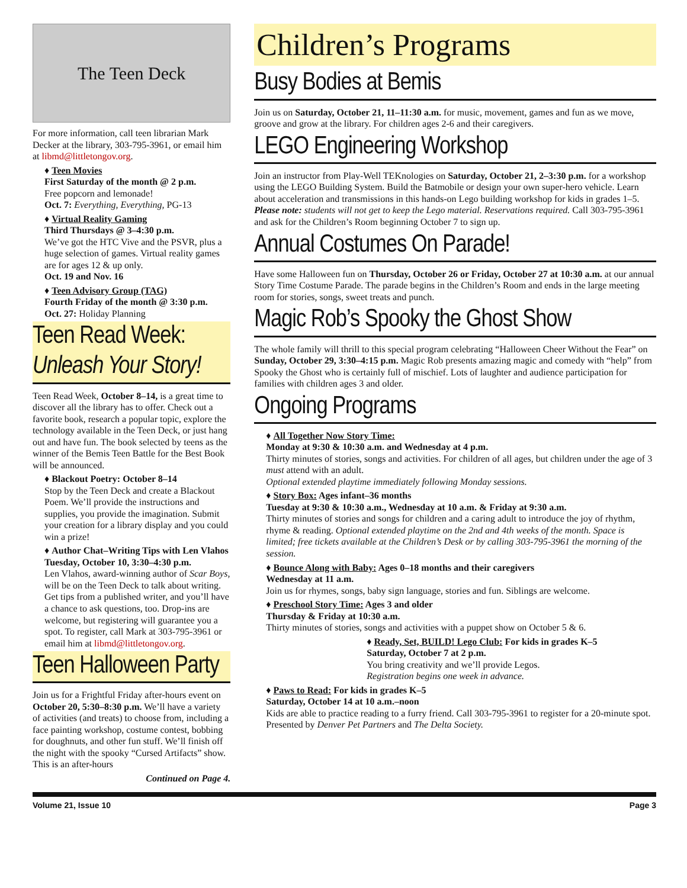The Teen Deck
For more information, call teen librarian Mark Decker at the library, 303-795-3961, or email him at libmd@littletongov.org.
♦ Teen Movies
First Saturday of the month @ 2 p.m.
Free popcorn and lemonade!
Oct. 7: Everything, Everything, PG-13
♦ Virtual Reality Gaming
Third Thursdays @ 3–4:30 p.m.
We’ve got the HTC Vive and the PSVR, plus a huge selection of games. Virtual reality games are for ages 12 & up only.
Oct. 19 and Nov. 16
♦ Teen Advisory Group (TAG)
Fourth Friday of the month @ 3:30 p.m.
Oct. 27: Holiday Planning
Teen Read Week:
Unleash Your Story!
Teen Read Week, October 8–14, is a great time to discover all the library has to offer. Check out a favorite book, research a popular topic, explore the technology available in the Teen Deck, or just hang out and have fun. The book selected by teens as the winner of the Bemis Teen Battle for the Best Book will be announced.
♦ Blackout Poetry: October 8–14
Stop by the Teen Deck and create a Blackout Poem. We’ll provide the instructions and supplies, you provide the imagination. Submit your creation for a library display and you could win a prize!
♦ Author Chat–Writing Tips with Len Vlahos
Tuesday, October 10, 3:30–4:30 p.m.
Len Vlahos, award-winning author of Scar Boys, will be on the Teen Deck to talk about writing. Get tips from a published writer, and you’ll have a chance to ask questions, too. Drop-ins are welcome, but registering will guarantee you a spot. To register, call Mark at 303-795-3961 or email him at libmd@littletongov.org.
Teen Halloween Party
Join us for a Frightful Friday after-hours event on October 20, 5:30–8:30 p.m. We’ll have a variety of activities (and treats) to choose from, including a face painting workshop, costume contest, bobbing for doughnuts, and other fun stuff. We’ll finish off the night with the spooky “Cursed Artifacts” show. This is an after-hours
Continued on Page 4.
Children’s Programs
Busy Bodies at Bemis
Join us on Saturday, October 21, 11–11:30 a.m. for music, movement, games and fun as we move, groove and grow at the library. For children ages 2-6 and their caregivers.
LEGO Engineering Workshop
Join an instructor from Play-Well TEKnologies on Saturday, October 21, 2–3:30 p.m. for a workshop using the LEGO Building System. Build the Batmobile or design your own super-hero vehicle. Learn about acceleration and transmissions in this hands-on Lego building workshop for kids in grades 1–5. Please note: students will not get to keep the Lego material. Reservations required. Call 303-795-3961 and ask for the Children’s Room beginning October 7 to sign up.
Annual Costumes On Parade!
Have some Halloween fun on Thursday, October 26 or Friday, October 27 at 10:30 a.m. at our annual Story Time Costume Parade. The parade begins in the Children’s Room and ends in the large meeting room for stories, songs, sweet treats and punch.
Magic Rob’s Spooky the Ghost Show
The whole family will thrill to this special program celebrating “Halloween Cheer Without the Fear” on Sunday, October 29, 3:30–4:15 p.m. Magic Rob presents amazing magic and comedy with “help” from Spooky the Ghost who is certainly full of mischief. Lots of laughter and audience participation for families with children ages 3 and older.
Ongoing Programs
♦ All Together Now Story Time:
Monday at 9:30 & 10:30 a.m. and Wednesday at 4 p.m.
Thirty minutes of stories, songs and activities. For children of all ages, but children under the age of 3 must attend with an adult.
Optional extended playtime immediately following Monday sessions.
♦ Story Box: Ages infant–36 months
Tuesday at 9:30 & 10:30 a.m., Wednesday at 10 a.m. & Friday at 9:30 a.m.
Thirty minutes of stories and songs for children and a caring adult to introduce the joy of rhythm, rhyme & reading. Optional extended playtime on the 2nd and 4th weeks of the month. Space is limited; free tickets available at the Children’s Desk or by calling 303-795-3961 the morning of the session.
♦ Bounce Along with Baby: Ages 0–18 months and their caregivers
Wednesday at 11 a.m.
Join us for rhymes, songs, baby sign language, stories and fun. Siblings are welcome.
♦ Preschool Story Time: Ages 3 and older
Thursday & Friday at 10:30 a.m.
Thirty minutes of stories, songs and activities with a puppet show on October 5 & 6.
♦ Ready, Set, BUILD! Lego Club: For kids in grades K–5
Saturday, October 7 at 2 p.m.
You bring creativity and we’ll provide Legos.
Registration begins one week in advance.
♦ Paws to Read: For kids in grades K–5
Saturday, October 14 at 10 a.m.–noon
Kids are able to practice reading to a furry friend. Call 303-795-3961 to register for a 20-minute spot. Presented by Denver Pet Partners and The Delta Society.
Volume 21, Issue 10 Page 3